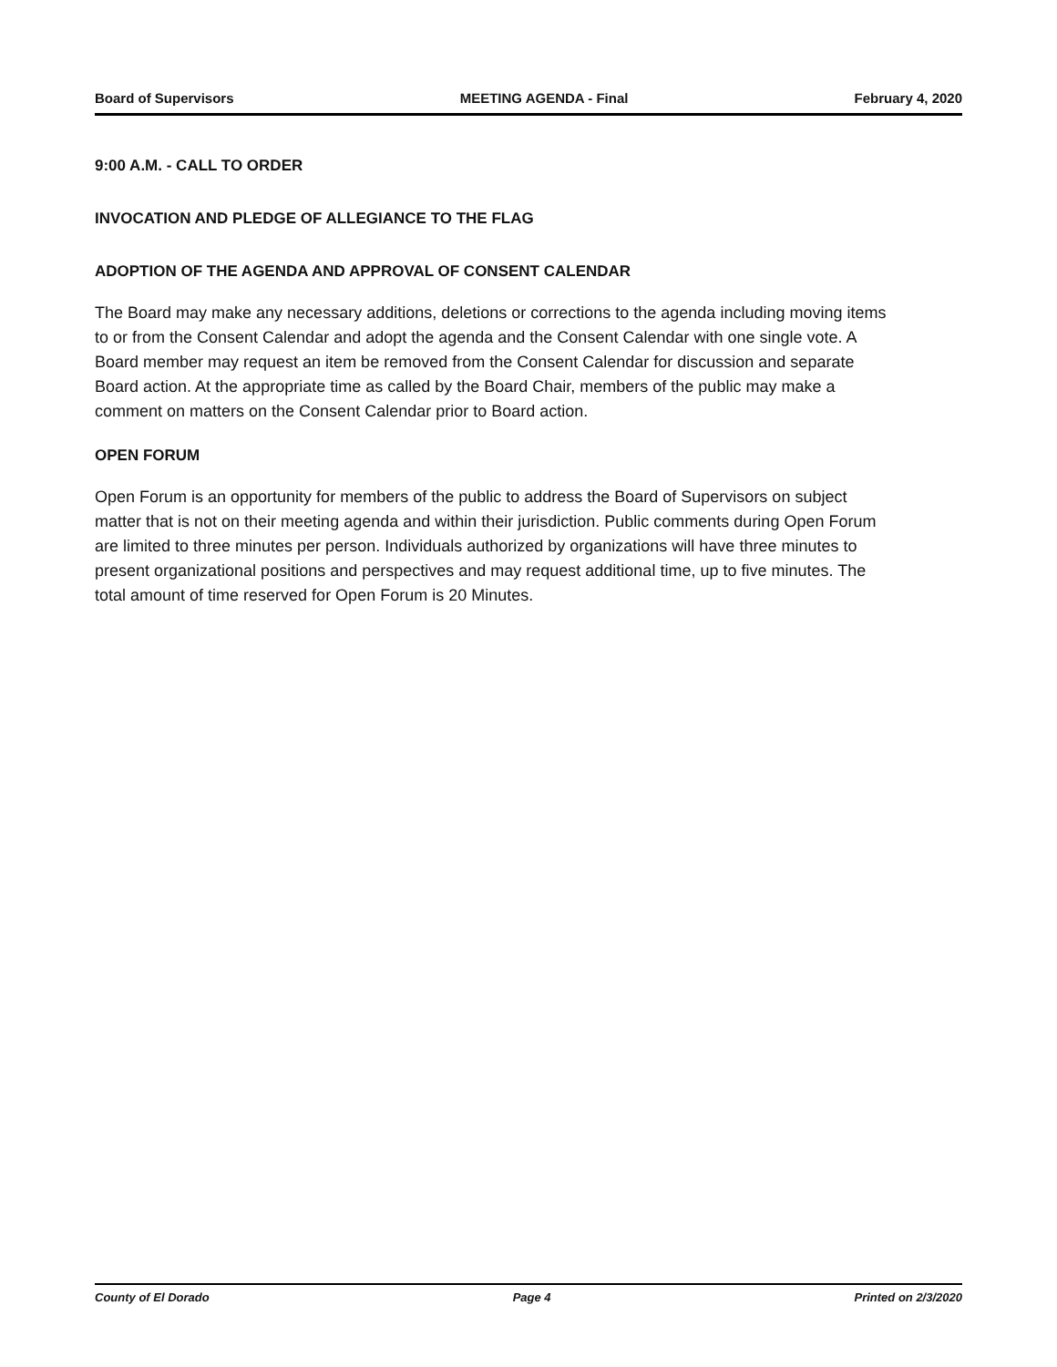Board of Supervisors MEETING AGENDA - Final February 4, 2020
9:00 A.M. - CALL TO ORDER
INVOCATION AND PLEDGE OF ALLEGIANCE TO THE FLAG
ADOPTION OF THE AGENDA AND APPROVAL OF CONSENT CALENDAR
The Board may make any necessary additions, deletions or corrections to the agenda including moving items to or from the Consent Calendar and adopt the agenda and the Consent Calendar with one single vote. A Board member may request an item be removed from the Consent Calendar for discussion and separate Board action. At the appropriate time as called by the Board Chair, members of the public may make a comment on matters on the Consent Calendar prior to Board action.
OPEN FORUM
Open Forum is an opportunity for members of the public to address the Board of Supervisors on subject matter that is not on their meeting agenda and within their jurisdiction. Public comments during Open Forum are limited to three minutes per person. Individuals authorized by organizations will have three minutes to present organizational positions and perspectives and may request additional time, up to five minutes. The total amount of time reserved for Open Forum is 20 Minutes.
County of El Dorado Page 4 Printed on 2/3/2020